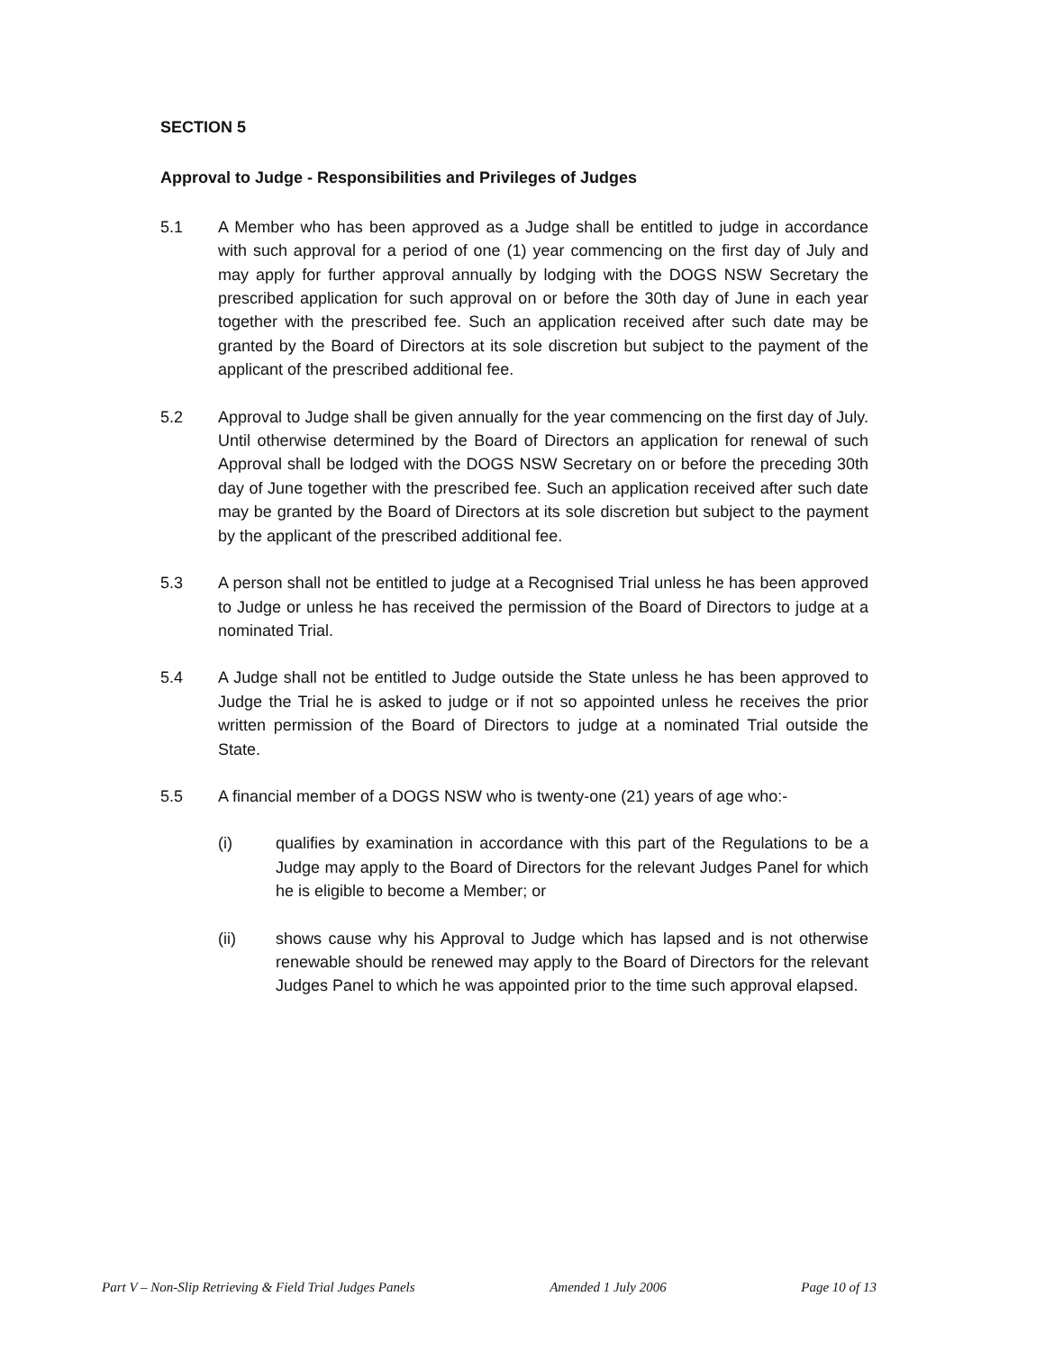SECTION 5
Approval to Judge - Responsibilities and Privileges of Judges
5.1 A Member who has been approved as a Judge shall be entitled to judge in accordance with such approval for a period of one (1) year commencing on the first day of July and may apply for further approval annually by lodging with the DOGS NSW Secretary the prescribed application for such approval on or before the 30th day of June in each year together with the prescribed fee. Such an application received after such date may be granted by the Board of Directors at its sole discretion but subject to the payment of the applicant of the prescribed additional fee.
5.2 Approval to Judge shall be given annually for the year commencing on the first day of July. Until otherwise determined by the Board of Directors an application for renewal of such Approval shall be lodged with the DOGS NSW Secretary on or before the preceding 30th day of June together with the prescribed fee. Such an application received after such date may be granted by the Board of Directors at its sole discretion but subject to the payment by the applicant of the prescribed additional fee.
5.3 A person shall not be entitled to judge at a Recognised Trial unless he has been approved to Judge or unless he has received the permission of the Board of Directors to judge at a nominated Trial.
5.4 A Judge shall not be entitled to Judge outside the State unless he has been approved to Judge the Trial he is asked to judge or if not so appointed unless he receives the prior written permission of the Board of Directors to judge at a nominated Trial outside the State.
5.5 A financial member of a DOGS NSW who is twenty-one (21) years of age who:-
(i) qualifies by examination in accordance with this part of the Regulations to be a Judge may apply to the Board of Directors for the relevant Judges Panel for which he is eligible to become a Member; or
(ii) shows cause why his Approval to Judge which has lapsed and is not otherwise renewable should be renewed may apply to the Board of Directors for the relevant Judges Panel to which he was appointed prior to the time such approval elapsed.
Part V – Non-Slip Retrieving & Field Trial Judges Panels Amended 1 July 2006 Page 10 of 13